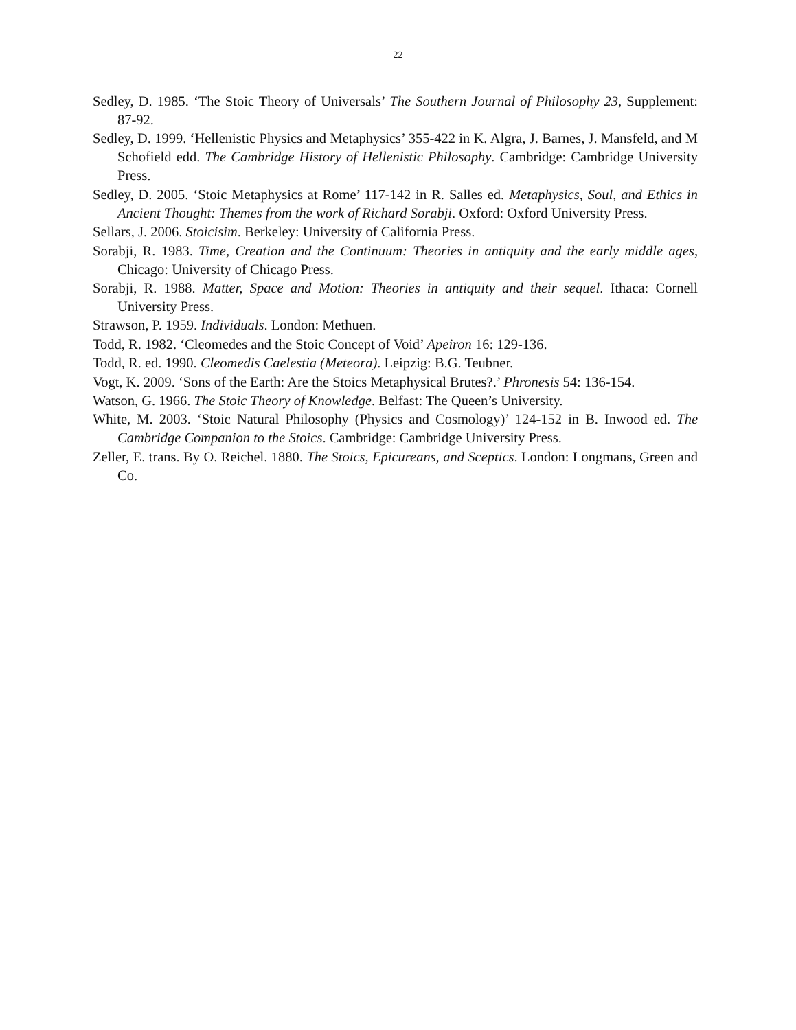22
Sedley, D. 1985. ‘The Stoic Theory of Universals’ The Southern Journal of Philosophy 23, Supplement: 87-92.
Sedley, D. 1999. ‘Hellenistic Physics and Metaphysics’ 355-422 in K. Algra, J. Barnes, J. Mansfeld, and M Schofield edd. The Cambridge History of Hellenistic Philosophy. Cambridge: Cambridge University Press.
Sedley, D. 2005. ‘Stoic Metaphysics at Rome’ 117-142 in R. Salles ed. Metaphysics, Soul, and Ethics in Ancient Thought: Themes from the work of Richard Sorabji. Oxford: Oxford University Press.
Sellars, J. 2006. Stoicisim. Berkeley: University of California Press.
Sorabji, R. 1983. Time, Creation and the Continuum: Theories in antiquity and the early middle ages, Chicago: University of Chicago Press.
Sorabji, R. 1988. Matter, Space and Motion: Theories in antiquity and their sequel. Ithaca: Cornell University Press.
Strawson, P. 1959. Individuals. London: Methuen.
Todd, R. 1982. ‘Cleomedes and the Stoic Concept of Void’ Apeiron 16: 129-136.
Todd, R. ed. 1990. Cleomedis Caelestia (Meteora). Leipzig: B.G. Teubner.
Vogt, K. 2009. ‘Sons of the Earth: Are the Stoics Metaphysical Brutes?.’ Phronesis 54: 136-154.
Watson, G. 1966. The Stoic Theory of Knowledge. Belfast: The Queen’s University.
White, M. 2003. ‘Stoic Natural Philosophy (Physics and Cosmology)’ 124-152 in B. Inwood ed. The Cambridge Companion to the Stoics. Cambridge: Cambridge University Press.
Zeller, E. trans. By O. Reichel. 1880. The Stoics, Epicureans, and Sceptics. London: Longmans, Green and Co.